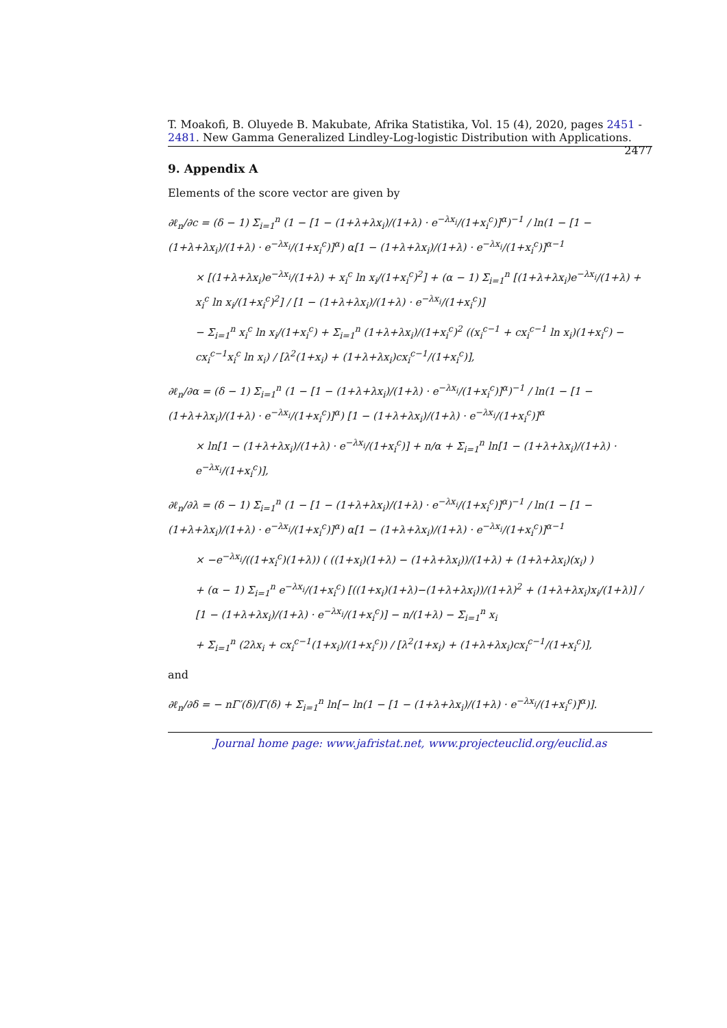T. Moakofi, B. Oluyede B. Makubate, Afrika Statistika, Vol. 15 (4), 2020, pages 2451 - 2481. New Gamma Generalized Lindley-Log-logistic Distribution with Applications. 2477
9. Appendix A
Elements of the score vector are given by
∂ℓ<sub>n</sub>/∂c = (δ − 1) Σ<sub>i=1</sub><sup>n</sup> (1 − [1 − (1+λ+λx<sub>i</sub>)/(1+λ) · e<sup>−λx<sub>i</sub></sup>/(1+x<sub>i</sub><sup>c</sup>)]<sup>α</sup>)<sup>−1</sup> / ln(1 − [1 − (1+λ+λx<sub>i</sub>)/(1+λ) · e<sup>−λx<sub>i</sub></sup>/(1+x<sub>i</sub><sup>c</sup>)]<sup>α</sup>) α[1 − (1+λ+λx<sub>i</sub>)/(1+λ) · e<sup>−λx<sub>i</sub></sup>/(1+x<sub>i</sub><sup>c</sup>)]<sup>α−1</sup>
× [(1+λ+λx<sub>i</sub>)e<sup>−λx<sub>i</sub></sup>/(1+λ) + x<sub>i</sub><sup>c</sup> ln x<sub>i</sub>/(1+x<sub>i</sub><sup>c</sup>)<sup>2</sup>] + (α − 1) Σ<sub>i=1</sub><sup>n</sup> [(1+λ+λx<sub>i</sub>)e<sup>−λx<sub>i</sub></sup>/(1+λ) + x<sub>i</sub><sup>c</sup> ln x<sub>i</sub>/(1+x<sub>i</sub><sup>c</sup>)<sup>2</sup>] / [1 − (1+λ+λx<sub>i</sub>)/(1+λ) · e<sup>−λx<sub>i</sub></sup>/(1+x<sub>i</sub><sup>c</sup>)]
− Σ<sub>i=1</sub><sup>n</sup> x<sub>i</sub><sup>c</sup> ln x<sub>i</sub>/(1+x<sub>i</sub><sup>c</sup>) + Σ<sub>i=1</sub><sup>n</sup> (1+λ+λx<sub>i</sub>)/(1+x<sub>i</sub><sup>c</sup>)<sup>2</sup> ((x<sub>i</sub><sup>c−1</sup> + cx<sub>i</sub><sup>c−1</sup> ln x<sub>i</sub>)(1+x<sub>i</sub><sup>c</sup>) − cx<sub>i</sub><sup>c−1</sup>x<sub>i</sub><sup>c</sup> ln x<sub>i</sub>) / [λ<sup>2</sup>(1+x<sub>i</sub>) + (1+λ+λx<sub>i</sub>)cx<sub>i</sub><sup>c−1</sup>/(1+x<sub>i</sub><sup>c</sup>)],
∂ℓ<sub>n</sub>/∂α = (δ − 1) Σ<sub>i=1</sub><sup>n</sup> (1 − [1 − (1+λ+λx<sub>i</sub>)/(1+λ) · e<sup>−λx<sub>i</sub></sup>/(1+x<sub>i</sub><sup>c</sup>)]<sup>α</sup>)<sup>−1</sup> / ln(1 − [1 − (1+λ+λx<sub>i</sub>)/(1+λ) · e<sup>−λx<sub>i</sub></sup>/(1+x<sub>i</sub><sup>c</sup>)]<sup>α</sup>) [1 − (1+λ+λx<sub>i</sub>)/(1+λ) · e<sup>−λx<sub>i</sub></sup>/(1+x<sub>i</sub><sup>c</sup>)]<sup>α</sup>
× ln[1 − (1+λ+λx<sub>i</sub>)/(1+λ) · e<sup>−λx<sub>i</sub></sup>/(1+x<sub>i</sub><sup>c</sup>)] + n/α + Σ<sub>i=1</sub><sup>n</sup> ln[1 − (1+λ+λx<sub>i</sub>)/(1+λ) · e<sup>−λx<sub>i</sub></sup>/(1+x<sub>i</sub><sup>c</sup>)],
∂ℓ<sub>n</sub>/∂λ = (δ − 1) Σ<sub>i=1</sub><sup>n</sup> (1 − [1 − (1+λ+λx<sub>i</sub>)/(1+λ) · e<sup>−λx<sub>i</sub></sup>/(1+x<sub>i</sub><sup>c</sup>)]<sup>α</sup>)<sup>−1</sup> / ln(1 − [1 − (1+λ+λx<sub>i</sub>)/(1+λ) · e<sup>−λx<sub>i</sub></sup>/(1+x<sub>i</sub><sup>c</sup>)]<sup>α</sup>) α[1 − (1+λ+λx<sub>i</sub>)/(1+λ) · e<sup>−λx<sub>i</sub></sup>/(1+x<sub>i</sub><sup>c</sup>)]<sup>α−1</sup>
× −e<sup>−λx<sub>i</sub></sup>/((1+x<sub>i</sub><sup>c</sup>)(1+λ)) ( ((1+x<sub>i</sub>)(1+λ) − (1+λ+λx<sub>i</sub>))/(1+λ) + (1+λ+λx<sub>i</sub>)(x<sub>i</sub>) )
+ (α − 1) Σ<sub>i=1</sub><sup>n</sup> e<sup>−λx<sub>i</sub></sup>/(1+x<sub>i</sub><sup>c</sup>) [((1+x<sub>i</sub>)(1+λ)−(1+λ+λx<sub>i</sub>))/(1+λ)<sup>2</sup> + (1+λ+λx<sub>i</sub>)x<sub>i</sub>/(1+λ)] / [1 − (1+λ+λx<sub>i</sub>)/(1+λ) · e<sup>−λx<sub>i</sub></sup>/(1+x<sub>i</sub><sup>c</sup>)] − n/(1+λ) − Σ<sub>i=1</sub><sup>n</sup> x<sub>i</sub>
+ Σ<sub>i=1</sub><sup>n</sup> (2λx<sub>i</sub> + cx<sub>i</sub><sup>c−1</sup>(1+x<sub>i</sub>)/(1+x<sub>i</sub><sup>c</sup>)) / [λ<sup>2</sup>(1+x<sub>i</sub>) + (1+λ+λx<sub>i</sub>)cx<sub>i</sub><sup>c−1</sup>/(1+x<sub>i</sub><sup>c</sup>)],
and
∂ℓ<sub>n</sub>/∂δ = − nΓ′(δ)/Γ(δ) + Σ<sub>i=1</sub><sup>n</sup> ln[− ln(1 − [1 − (1+λ+λx<sub>i</sub>)/(1+λ) · e<sup>−λx<sub>i</sub></sup>/(1+x<sub>i</sub><sup>c</sup>)]<sup>α</sup>)].
Journal home page: www.jafristat.net, www.projecteuclid.org/euclid.as